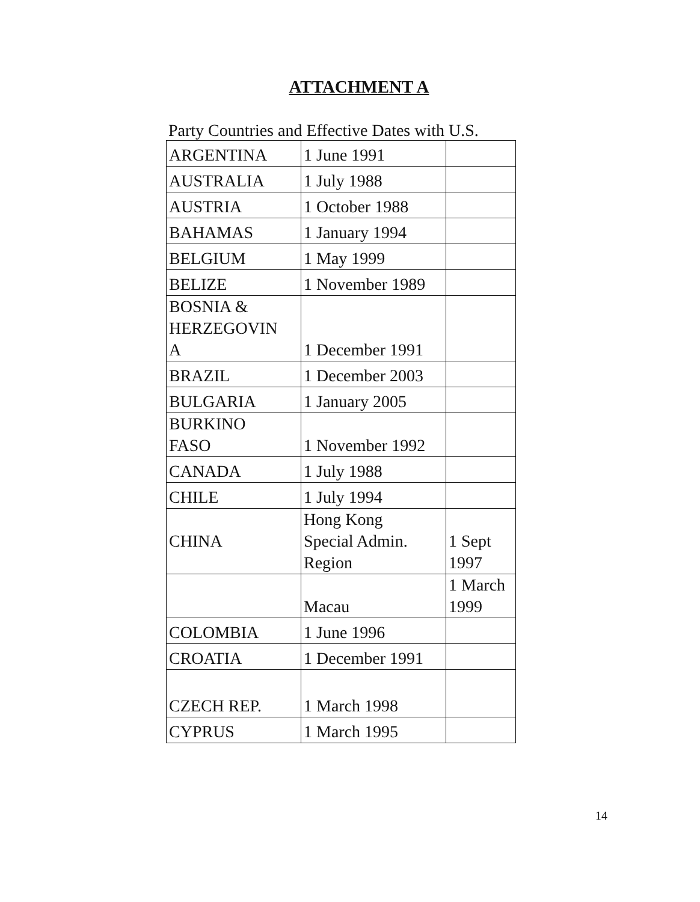ATTACHMENT A
Party Countries and Effective Dates with U.S.
| ARGENTINA | 1 June 1991 | |
| AUSTRALIA | 1 July 1988 | |
| AUSTRIA | 1 October 1988 | |
| BAHAMAS | 1 January 1994 | |
| BELGIUM | 1 May 1999 | |
| BELIZE | 1 November 1989 | |
| BOSNIA & HERZEGOVIN A | 1 December 1991 | |
| BRAZIL | 1 December 2003 | |
| BULGARIA | 1 January 2005 | |
| BURKINO FASO | 1 November 1992 | |
| CANADA | 1 July 1988 | |
| CHILE | 1 July 1994 | |
| CHINA | Hong Kong Special Admin. Region | 1 Sept 1997 |
| | Macau | 1 March 1999 |
| COLOMBIA | 1 June 1996 | |
| CROATIA | 1 December 1991 | |
| CZECH REP. | 1 March 1998 | |
| CYPRUS | 1 March 1995 | |
14